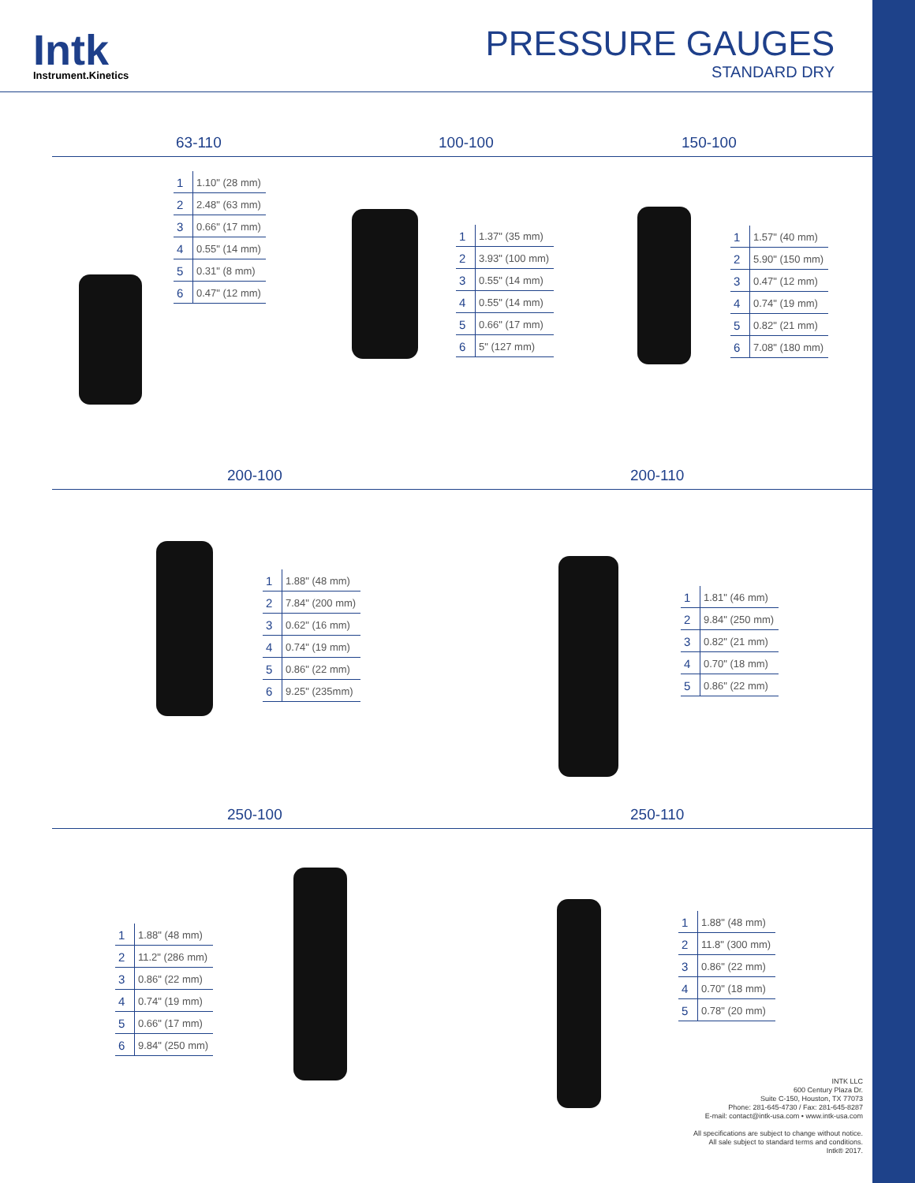Intk
Instrument.Kinetics
PRESSURE GAUGES
STANDARD DRY
63-110 100-100 150-100
| 1 | 1.10" (28 mm) |
| 2 | 2.48" (63 mm) |
| 3 | 0.66" (17 mm) |
| 4 | 0.55" (14 mm) |
| 5 | 0.31" (8 mm) |
| 6 | 0.47" (12 mm) |
| 1 | 1.37" (35 mm) |
| 2 | 3.93" (100 mm) |
| 3 | 0.55" (14 mm) |
| 4 | 0.55" (14 mm) |
| 5 | 0.66" (17 mm) |
| 6 | 5" (127 mm) |
| 1 | 1.57" (40 mm) |
| 2 | 5.90" (150 mm) |
| 3 | 0.47" (12 mm) |
| 4 | 0.74" (19 mm) |
| 5 | 0.82" (21 mm) |
| 6 | 7.08" (180 mm) |
200-100 200-110
| 1 | 1.88" (48 mm) |
| 2 | 7.84" (200 mm) |
| 3 | 0.62" (16 mm) |
| 4 | 0.74" (19 mm) |
| 5 | 0.86" (22 mm) |
| 6 | 9.25" (235mm) |
| 1 | 1.81" (46 mm) |
| 2 | 9.84" (250 mm) |
| 3 | 0.82" (21 mm) |
| 4 | 0.70" (18 mm) |
| 5 | 0.86" (22 mm) |
250-100 250-110
| 1 | 1.88" (48 mm) |
| 2 | 11.2" (286 mm) |
| 3 | 0.86" (22 mm) |
| 4 | 0.74" (19 mm) |
| 5 | 0.66" (17 mm) |
| 6 | 9.84" (250 mm) |
| 1 | 1.88" (48 mm) |
| 2 | 11.8" (300 mm) |
| 3 | 0.86" (22 mm) |
| 4 | 0.70" (18 mm) |
| 5 | 0.78" (20 mm) |
INTK LLC
600 Century Plaza Dr.
Suite C-150, Houston, TX 77073
Phone: 281-645-4730 / Fax: 281-645-8287
E-mail: contact@intk-usa.com • www.intk-usa.com
All specifications are subject to change without notice.
All sale subject to standard terms and conditions.
Intk® 2017.